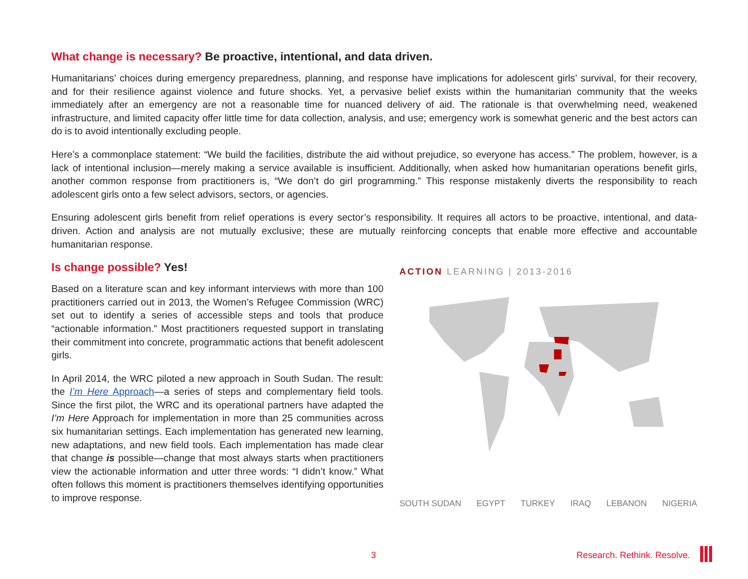What change is necessary? Be proactive, intentional, and data driven.
Humanitarians’ choices during emergency preparedness, planning, and response have implications for adolescent girls’ survival, for their recovery, and for their resilience against violence and future shocks. Yet, a pervasive belief exists within the humanitarian community that the weeks immediately after an emergency are not a reasonable time for nuanced delivery of aid. The rationale is that overwhelming need, weakened infrastructure, and limited capacity offer little time for data collection, analysis, and use; emergency work is somewhat generic and the best actors can do is to avoid intentionally excluding people.
Here’s a commonplace statement: “We build the facilities, distribute the aid without prejudice, so everyone has access.” The problem, however, is a lack of intentional inclusion—merely making a service available is insufficient. Additionally, when asked how humanitarian operations benefit girls, another common response from practitioners is, “We don’t do girl programming.” This response mistakenly diverts the responsibility to reach adolescent girls onto a few select advisors, sectors, or agencies.
Ensuring adolescent girls benefit from relief operations is every sector’s responsibility. It requires all actors to be proactive, intentional, and data-driven. Action and analysis are not mutually exclusive; these are mutually reinforcing concepts that enable more effective and accountable humanitarian response.
Is change possible? Yes!
Based on a literature scan and key informant interviews with more than 100 practitioners carried out in 2013, the Women’s Refugee Commission (WRC) set out to identify a series of accessible steps and tools that produce “actionable information.” Most practitioners requested support in translating their commitment into concrete, programmatic actions that benefit adolescent girls.
In April 2014, the WRC piloted a new approach in South Sudan. The result: the I’m Here Approach—a series of steps and complementary field tools. Since the first pilot, the WRC and its operational partners have adapted the I’m Here Approach for implementation in more than 25 communities across six humanitarian settings. Each implementation has generated new learning, new adaptations, and new field tools. Each implementation has made clear that change is possible—change that most always starts when practitioners view the actionable information and utter three words: “I didn’t know.” What often follows this moment is practitioners themselves identifying opportunities to improve response.
ACTION LEARNING | 2013-2016
SOUTH SUDAN EGYPT TURKEY IRAQ LEBANON NIGERIA
3 Research. Rethink. Resolve.